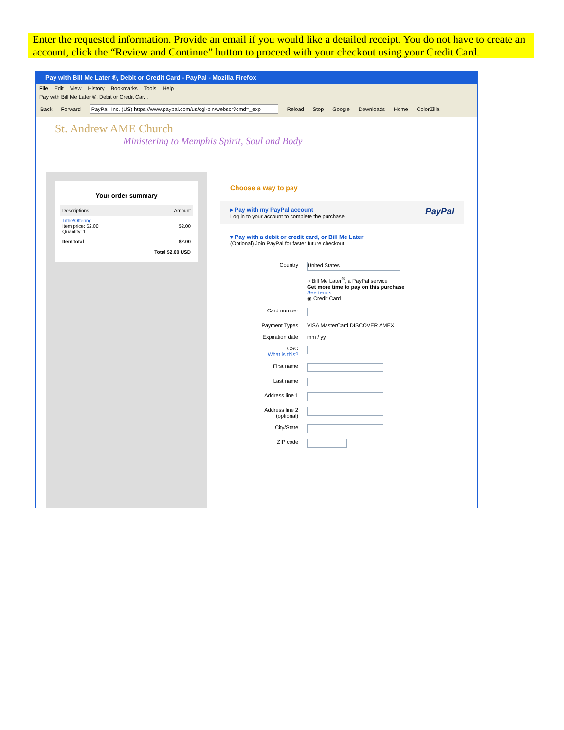Enter the requested information. Provide an email if you would like a detailed receipt. You do not have to create an account, click the “Review and Continue” button to proceed with your checkout using your Credit Card.
Pay with Bill Me Later ®, Debit or Credit Card - PayPal - Mozilla Firefox
File Edit View History Bookmarks Tools Help
Pay with Bill Me Later ®, Debit or Credit Car... +
Back Forward PayPal, Inc. (US) https://www.paypal.com/us/cgi-bin/webscr?cmd=_exp Reload Stop Google Downloads Home ColorZilla
St. Andrew AME Church
Ministering to Memphis Spirit, Soul and Body
Your order summary
| Descriptions | Amount |
| --- | --- |
| Tithe/Offering Item price: $2.00 Quantity: 1 | $2.00 |
| Item total | $2.00 |
| Total $2.00 USD | |
Choose a way to pay
▸ Pay with my PayPal account PayPal
Log in to your account to complete the purchase
▾ Pay with a debit or credit card, or Bill Me Later
(Optional) Join PayPal for faster future checkout
Country United States
○ Bill Me Later<sup>®</sup>, a PayPal service
Get more time to pay on this purchase
See terms
◉ Credit Card
Card number
Payment Types VISA MasterCard DISCOVER AMEX
Expiration date mm / yy
CSC
What is this?
First name
Last name
Address line 1
Address line 2
(optional)
City/State
ZIP code